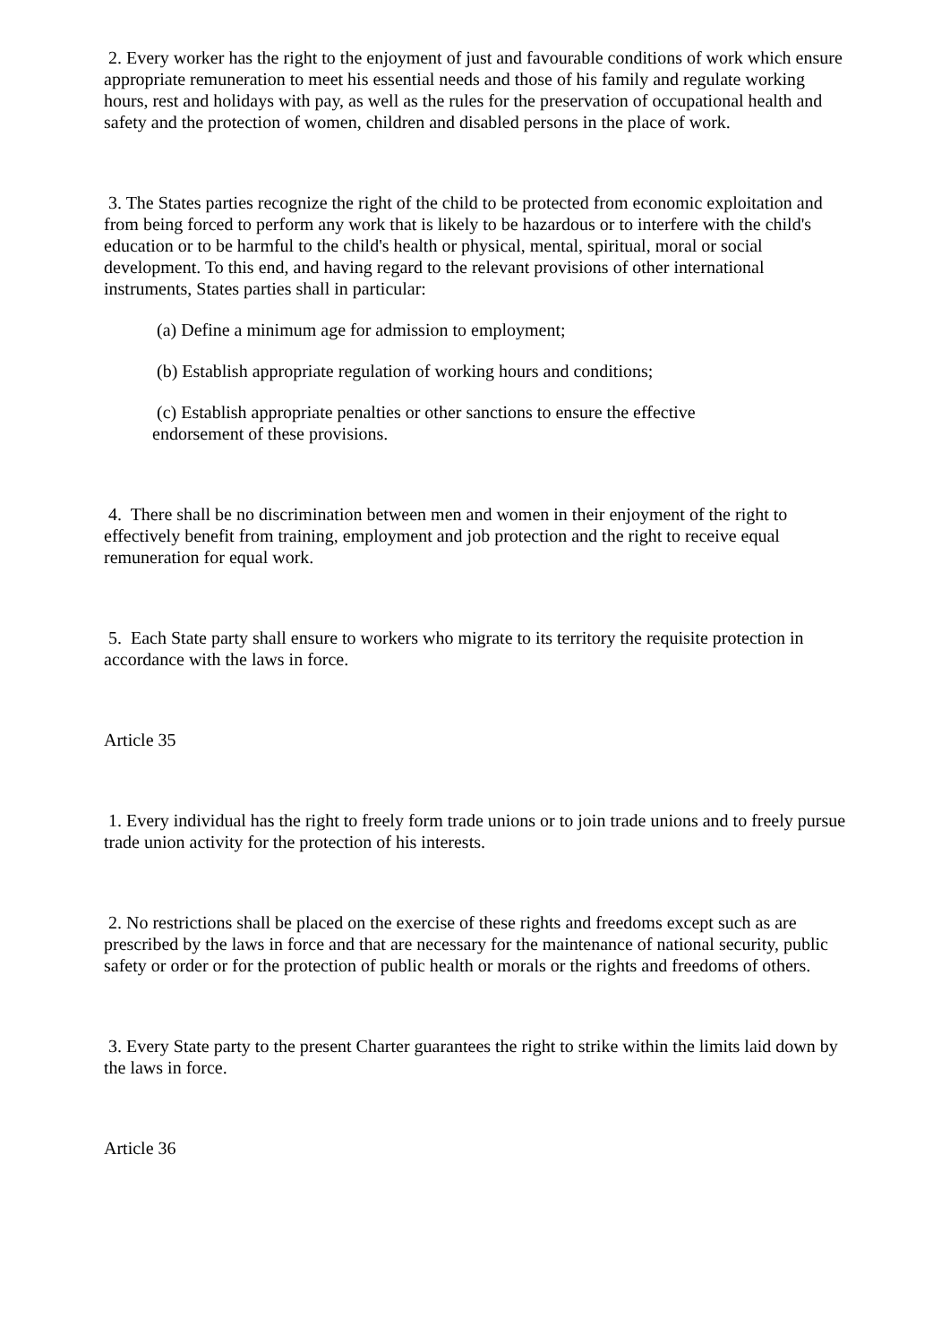2. Every worker has the right to the enjoyment of just and favourable conditions of work which ensure appropriate remuneration to meet his essential needs and those of his family and regulate working hours, rest and holidays with pay, as well as the rules for the preservation of occupational health and safety and the protection of women, children and disabled persons in the place of work.
3. The States parties recognize the right of the child to be protected from economic exploitation and from being forced to perform any work that is likely to be hazardous or to interfere with the child's education or to be harmful to the child's health or physical, mental, spiritual, moral or social development. To this end, and having regard to the relevant provisions of other international instruments, States parties shall in particular:
(a) Define a minimum age for admission to employment;
(b) Establish appropriate regulation of working hours and conditions;
(c) Establish appropriate penalties or other sanctions to ensure the effective
endorsement of these provisions.
4. There shall be no discrimination between men and women in their enjoyment of the right to effectively benefit from training, employment and job protection and the right to receive equal remuneration for equal work.
5. Each State party shall ensure to workers who migrate to its territory the requisite protection in accordance with the laws in force.
Article 35
1. Every individual has the right to freely form trade unions or to join trade unions and to freely pursue trade union activity for the protection of his interests.
2. No restrictions shall be placed on the exercise of these rights and freedoms except such as are prescribed by the laws in force and that are necessary for the maintenance of national security, public safety or order or for the protection of public health or morals or the rights and freedoms of others.
3. Every State party to the present Charter guarantees the right to strike within the limits laid down by the laws in force.
Article 36